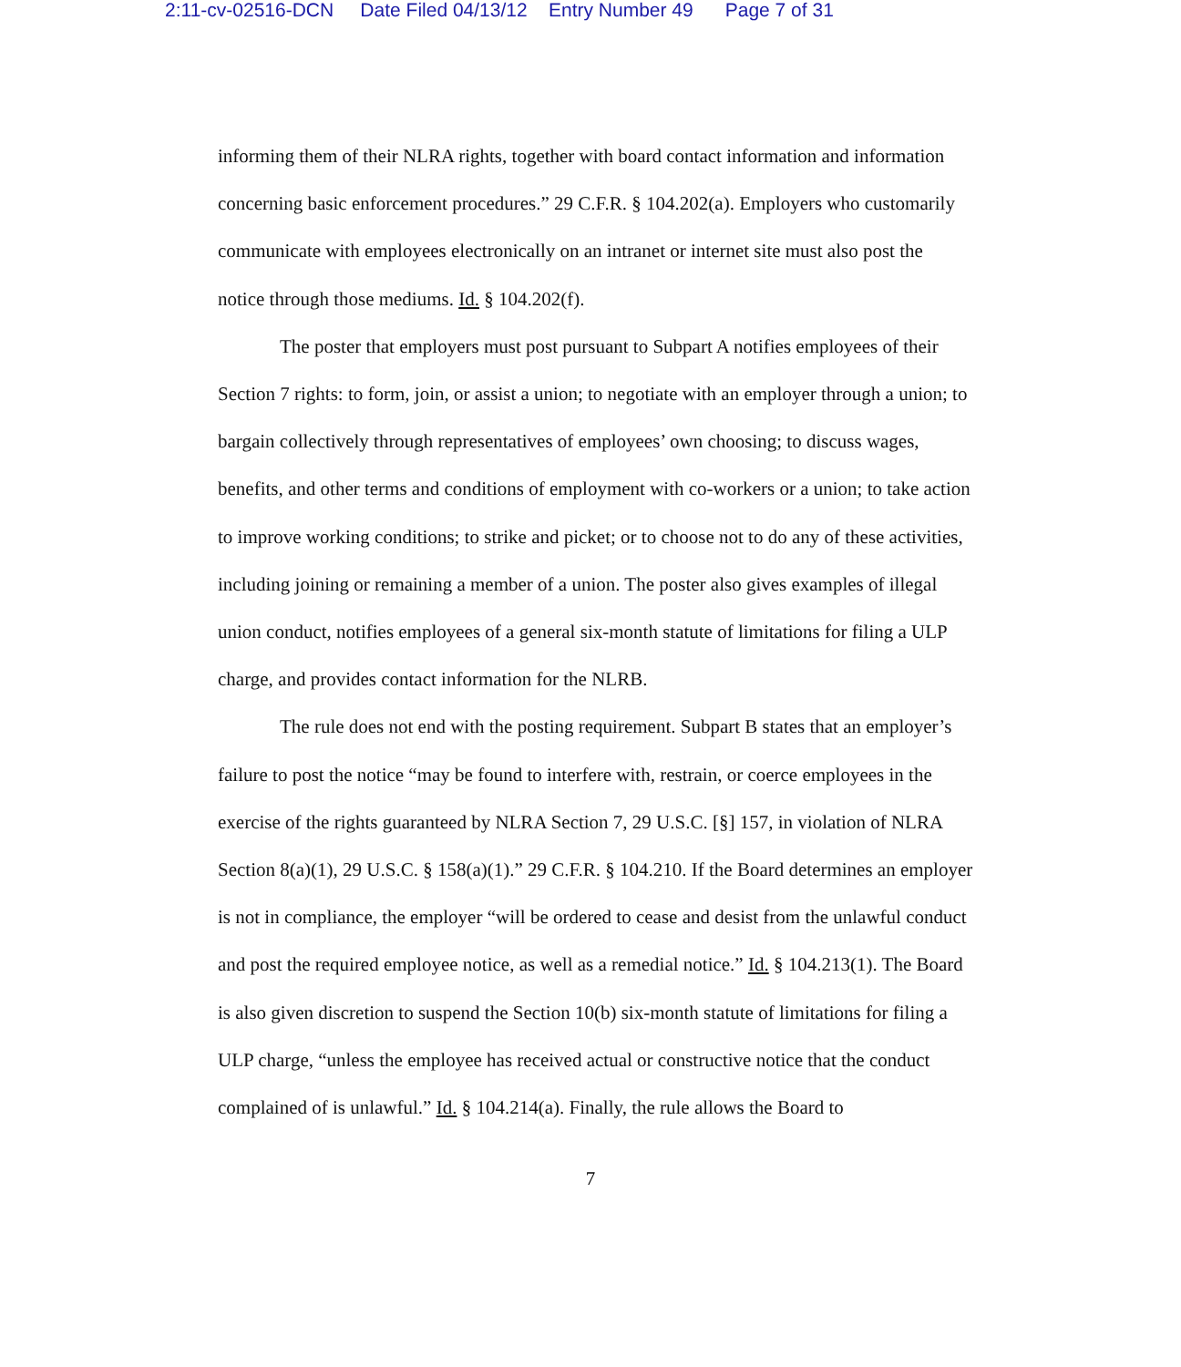2:11-cv-02516-DCN Date Filed 04/13/12 Entry Number 49 Page 7 of 31
informing them of their NLRA rights, together with board contact information and information concerning basic enforcement procedures.” 29 C.F.R. § 104.202(a). Employers who customarily communicate with employees electronically on an intranet or internet site must also post the notice through those mediums. Id. § 104.202(f).
The poster that employers must post pursuant to Subpart A notifies employees of their Section 7 rights: to form, join, or assist a union; to negotiate with an employer through a union; to bargain collectively through representatives of employees’ own choosing; to discuss wages, benefits, and other terms and conditions of employment with co-workers or a union; to take action to improve working conditions; to strike and picket; or to choose not to do any of these activities, including joining or remaining a member of a union. The poster also gives examples of illegal union conduct, notifies employees of a general six-month statute of limitations for filing a ULP charge, and provides contact information for the NLRB.
The rule does not end with the posting requirement. Subpart B states that an employer’s failure to post the notice “may be found to interfere with, restrain, or coerce employees in the exercise of the rights guaranteed by NLRA Section 7, 29 U.S.C. [§] 157, in violation of NLRA Section 8(a)(1), 29 U.S.C. § 158(a)(1).” 29 C.F.R. § 104.210. If the Board determines an employer is not in compliance, the employer “will be ordered to cease and desist from the unlawful conduct and post the required employee notice, as well as a remedial notice.” Id. § 104.213(1). The Board is also given discretion to suspend the Section 10(b) six-month statute of limitations for filing a ULP charge, “unless the employee has received actual or constructive notice that the conduct complained of is unlawful.” Id. § 104.214(a). Finally, the rule allows the Board to
7